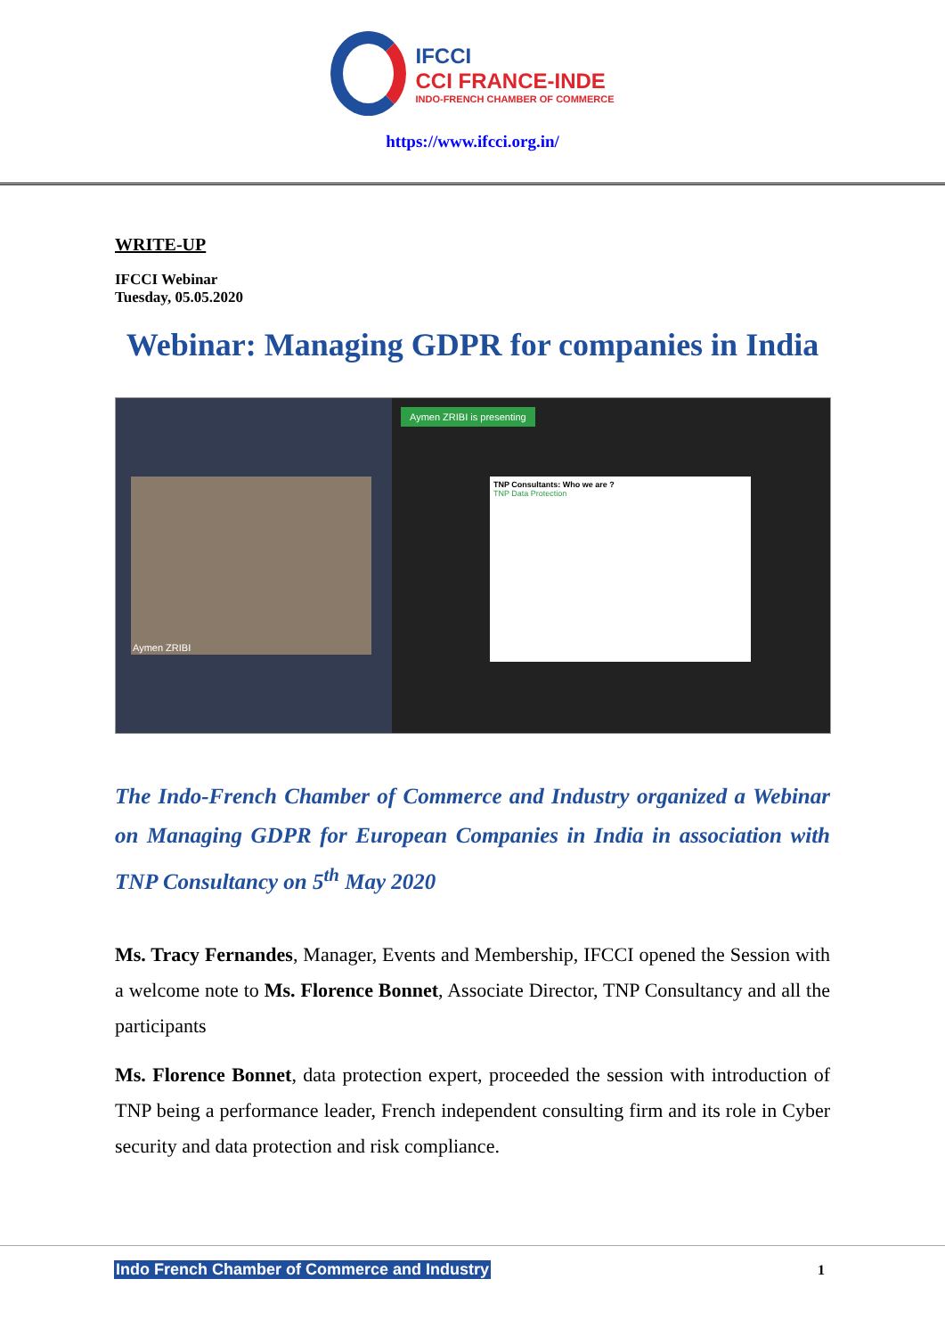IFCCI
CCI FRANCE-INDE
INDO-FRENCH CHAMBER OF COMMERCE
https://www.ifcci.org.in/
WRITE-UP
IFCCI Webinar
Tuesday, 05.05.2020
Webinar: Managing GDPR for companies in India
Aymen ZRIBI
Aymen ZRIBI is presenting
TNP Consultants: Who we are ?
TNP Data Protection
The Indo-French Chamber of Commerce and Industry organized a Webinar on Managing GDPR for European Companies in India in association with TNP Consultancy on 5<sup>th</sup> May 2020
Ms. Tracy Fernandes, Manager, Events and Membership, IFCCI opened the Session with a welcome note to Ms. Florence Bonnet, Associate Director, TNP Consultancy and all the participants
Ms. Florence Bonnet, data protection expert, proceeded the session with introduction of TNP being a performance leader, French independent consulting firm and its role in Cyber security and data protection and risk compliance.
Indo French Chamber of Commerce and Industry 1